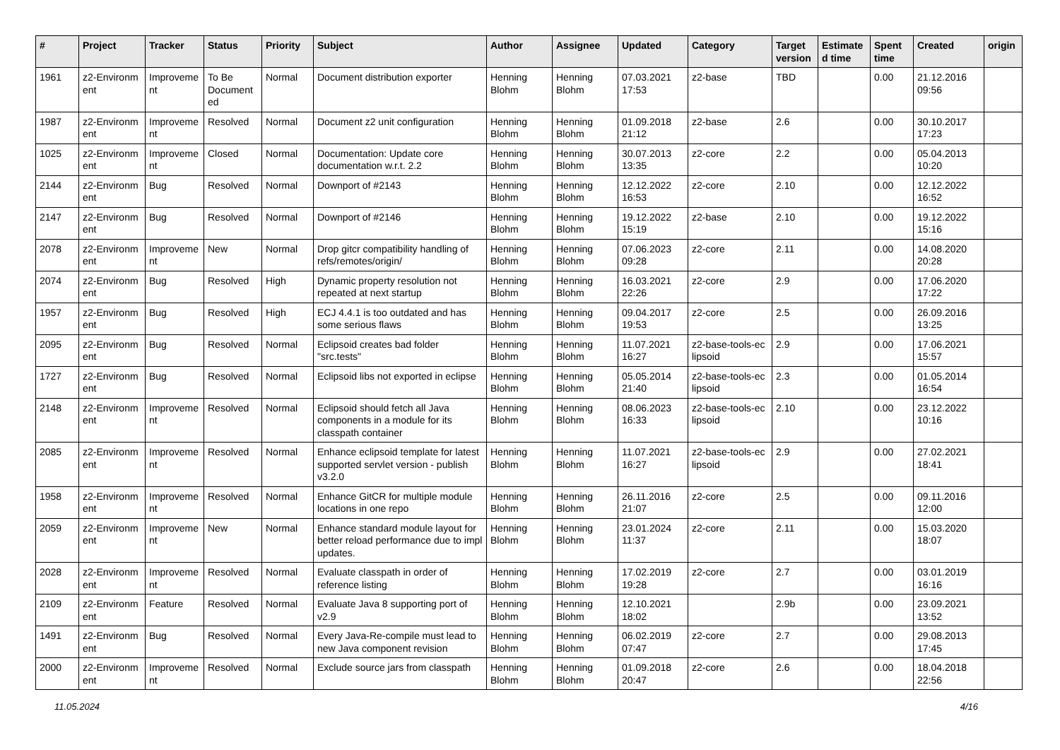| # | Project | Tracker | Status | Priority | Subject | Author | Assignee | Updated | Category | Target version | Estimate d time | Spent time | Created | origin |
| --- | --- | --- | --- | --- | --- | --- | --- | --- | --- | --- | --- | --- | --- | --- |
| 1961 | z2-Environm ent | Improveme nt | To Be Document ed | Normal | Document distribution exporter | Henning Blohm | Henning Blohm | 07.03.2021 17:53 | z2-base | TBD | | 0.00 | 21.12.2016 09:56 | |
| 1987 | z2-Environm ent | Improveme nt | Resolved | Normal | Document z2 unit configuration | Henning Blohm | Henning Blohm | 01.09.2018 21:12 | z2-base | 2.6 | | 0.00 | 30.10.2017 17:23 | |
| 1025 | z2-Environm ent | Improveme nt | Closed | Normal | Documentation: Update core documentation w.r.t. 2.2 | Henning Blohm | Henning Blohm | 30.07.2013 13:35 | z2-core | 2.2 | | 0.00 | 05.04.2013 10:20 | |
| 2144 | z2-Environm ent | Bug | Resolved | Normal | Downport of #2143 | Henning Blohm | Henning Blohm | 12.12.2022 16:53 | z2-core | 2.10 | | 0.00 | 12.12.2022 16:52 | |
| 2147 | z2-Environm ent | Bug | Resolved | Normal | Downport of #2146 | Henning Blohm | Henning Blohm | 19.12.2022 15:19 | z2-base | 2.10 | | 0.00 | 19.12.2022 15:16 | |
| 2078 | z2-Environm ent | Improveme nt | New | Normal | Drop gitcr compatibility handling of refs/remotes/origin/ | Henning Blohm | Henning Blohm | 07.06.2023 09:28 | z2-core | 2.11 | | 0.00 | 14.08.2020 20:28 | |
| 2074 | z2-Environm ent | Bug | Resolved | High | Dynamic property resolution not repeated at next startup | Henning Blohm | Henning Blohm | 16.03.2021 22:26 | z2-core | 2.9 | | 0.00 | 17.06.2020 17:22 | |
| 1957 | z2-Environm ent | Bug | Resolved | High | ECJ 4.4.1 is too outdated and has some serious flaws | Henning Blohm | Henning Blohm | 09.04.2017 19:53 | z2-core | 2.5 | | 0.00 | 26.09.2016 13:25 | |
| 2095 | z2-Environm ent | Bug | Resolved | Normal | Eclipsoid creates bad folder "src.tests" | Henning Blohm | Henning Blohm | 11.07.2021 16:27 | z2-base-tools-ec lipsoid | 2.9 | | 0.00 | 17.06.2021 15:57 | |
| 1727 | z2-Environm ent | Bug | Resolved | Normal | Eclipsoid libs not exported in eclipse | Henning Blohm | Henning Blohm | 05.05.2014 21:40 | z2-base-tools-ec lipsoid | 2.3 | | 0.00 | 01.05.2014 16:54 | |
| 2148 | z2-Environm ent | Improveme nt | Resolved | Normal | Eclipsoid should fetch all Java components in a module for its classpath container | Henning Blohm | Henning Blohm | 08.06.2023 16:33 | z2-base-tools-ec lipsoid | 2.10 | | 0.00 | 23.12.2022 10:16 | |
| 2085 | z2-Environm ent | Improveme nt | Resolved | Normal | Enhance eclipsoid template for latest supported servlet version - publish v3.2.0 | Henning Blohm | Henning Blohm | 11.07.2021 16:27 | z2-base-tools-ec lipsoid | 2.9 | | 0.00 | 27.02.2021 18:41 | |
| 1958 | z2-Environm ent | Improveme nt | Resolved | Normal | Enhance GitCR for multiple module locations in one repo | Henning Blohm | Henning Blohm | 26.11.2016 21:07 | z2-core | 2.5 | | 0.00 | 09.11.2016 12:00 | |
| 2059 | z2-Environm ent | Improveme nt | New | Normal | Enhance standard module layout for better reload performance due to impl updates. | Henning Blohm | Henning Blohm | 23.01.2024 11:37 | z2-core | 2.11 | | 0.00 | 15.03.2020 18:07 | |
| 2028 | z2-Environm ent | Improveme nt | Resolved | Normal | Evaluate classpath in order of reference listing | Henning Blohm | Henning Blohm | 17.02.2019 19:28 | z2-core | 2.7 | | 0.00 | 03.01.2019 16:16 | |
| 2109 | z2-Environm ent | Feature | Resolved | Normal | Evaluate Java 8 supporting port of v2.9 | Henning Blohm | Henning Blohm | 12.10.2021 18:02 | | 2.9b | | 0.00 | 23.09.2021 13:52 | |
| 1491 | z2-Environm ent | Bug | Resolved | Normal | Every Java-Re-compile must lead to new Java component revision | Henning Blohm | Henning Blohm | 06.02.2019 07:47 | z2-core | 2.7 | | 0.00 | 29.08.2013 17:45 | |
| 2000 | z2-Environm ent | Improveme nt | Resolved | Normal | Exclude source jars from classpath | Henning Blohm | Henning Blohm | 01.09.2018 20:47 | z2-core | 2.6 | | 0.00 | 18.04.2018 22:56 | |
11.05.2024 4/16